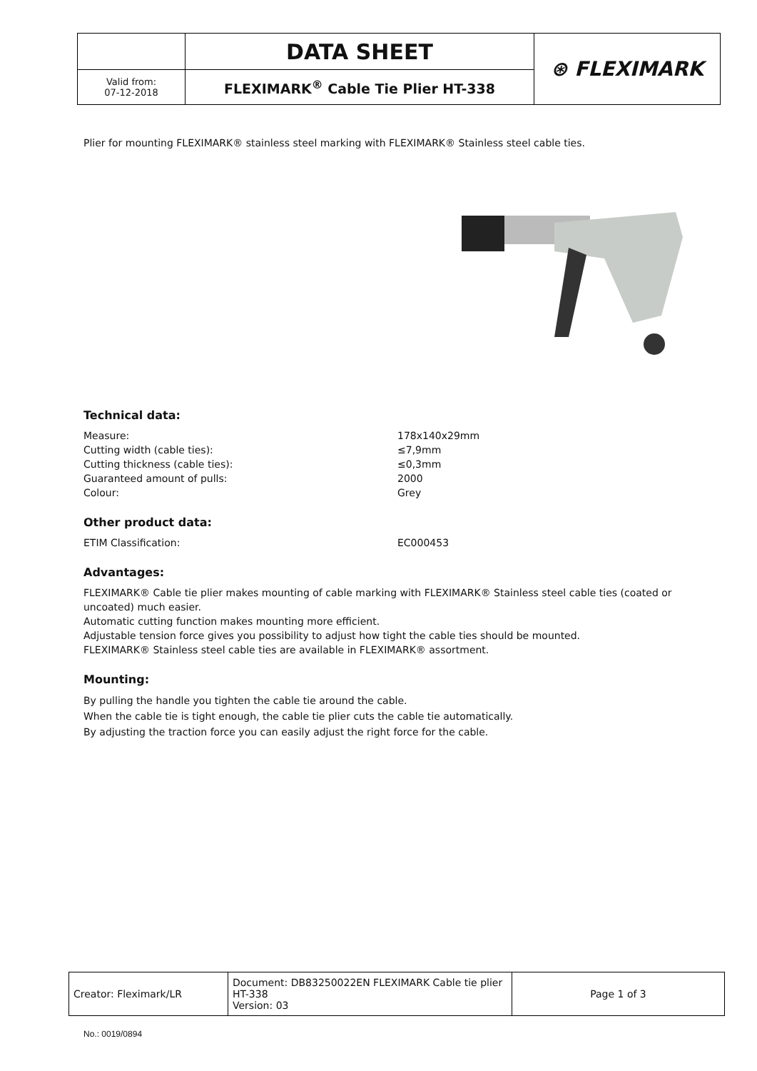| | DATA SHEET | ⊛ FLEXIMARK |
| Valid from: 07-12-2018 | FLEXIMARK<sup>®</sup> Cable Tie Plier HT-338 | |
Plier for mounting FLEXIMARK® stainless steel marking with FLEXIMARK® Stainless steel cable ties.
Technical data:
| Measure: | 178x140x29mm |
| Cutting width (cable ties): | ≤7,9mm |
| Cutting thickness (cable ties): | ≤0,3mm |
| Guaranteed amount of pulls: | 2000 |
| Colour: | Grey |
Other product data:
| ETIM Classification: | EC000453 |
Advantages:
FLEXIMARK® Cable tie plier makes mounting of cable marking with FLEXIMARK® Stainless steel cable ties (coated or uncoated) much easier.
Automatic cutting function makes mounting more efficient.
Adjustable tension force gives you possibility to adjust how tight the cable ties should be mounted.
FLEXIMARK® Stainless steel cable ties are available in FLEXIMARK® assortment.
Mounting:
By pulling the handle you tighten the cable tie around the cable.
When the cable tie is tight enough, the cable tie plier cuts the cable tie automatically.
By adjusting the traction force you can easily adjust the right force for the cable.
| Creator: Fleximark/LR | Document: DB83250022EN FLEXIMARK Cable tie plier HT-338 Version: 03 | Page 1 of 3 |
No.: 0019/0894